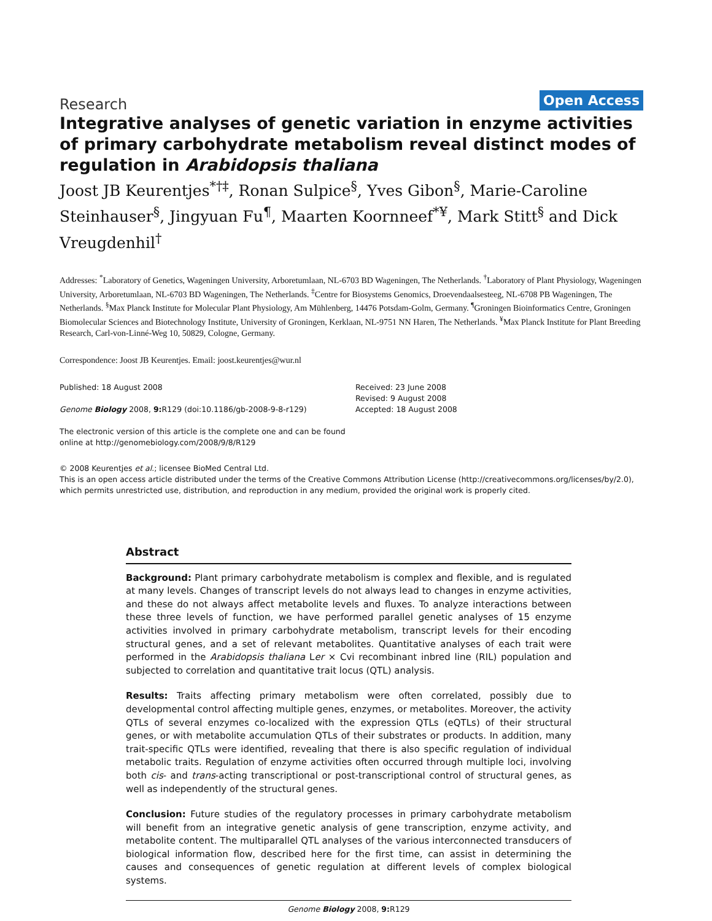Research
Open Access
Integrative analyses of genetic variation in enzyme activities of primary carbohydrate metabolism reveal distinct modes of regulation in Arabidopsis thaliana
Joost JB Keurentjes<sup>*†‡</sup>, Ronan Sulpice<sup>§</sup>, Yves Gibon<sup>§</sup>, Marie-Caroline Steinhauser<sup>§</sup>, Jingyuan Fu<sup>¶</sup>, Maarten Koornneef<sup>*¥</sup>, Mark Stitt<sup>§</sup> and Dick Vreugdenhil<sup>†</sup>
Addresses: <sup>*</sup>Laboratory of Genetics, Wageningen University, Arboretumlaan, NL-6703 BD Wageningen, The Netherlands. <sup>†</sup>Laboratory of Plant Physiology, Wageningen University, Arboretumlaan, NL-6703 BD Wageningen, The Netherlands. <sup>‡</sup>Centre for Biosystems Genomics, Droevendaalsesteeg, NL-6708 PB Wageningen, The Netherlands. <sup>§</sup>Max Planck Institute for Molecular Plant Physiology, Am Mühlenberg, 14476 Potsdam-Golm, Germany. <sup>¶</sup>Groningen Bioinformatics Centre, Groningen Biomolecular Sciences and Biotechnology Institute, University of Groningen, Kerklaan, NL-9751 NN Haren, The Netherlands. <sup>¥</sup>Max Planck Institute for Plant Breeding Research, Carl-von-Linné-Weg 10, 50829, Cologne, Germany.
Correspondence: Joost JB Keurentjes. Email: joost.keurentjes@wur.nl
Published: 18 August 2008
Genome Biology 2008, 9: R129 (doi:10.1186/gb-2008-9-8-r129)
The electronic version of this article is the complete one and can be found online at http://genomebiology.com/2008/9/8/R129
Received: 23 June 2008
Revised: 9 August 2008
Accepted: 18 August 2008
© 2008 Keurentjes et al.; licensee BioMed Central Ltd.
This is an open access article distributed under the terms of the Creative Commons Attribution License (http://creativecommons.org/licenses/by/2.0), which permits unrestricted use, distribution, and reproduction in any medium, provided the original work is properly cited.
Abstract
Background: Plant primary carbohydrate metabolism is complex and flexible, and is regulated at many levels. Changes of transcript levels do not always lead to changes in enzyme activities, and these do not always affect metabolite levels and fluxes. To analyze interactions between these three levels of function, we have performed parallel genetic analyses of 15 enzyme activities involved in primary carbohydrate metabolism, transcript levels for their encoding structural genes, and a set of relevant metabolites. Quantitative analyses of each trait were performed in the Arabidopsis thaliana Ler × Cvi recombinant inbred line (RIL) population and subjected to correlation and quantitative trait locus (QTL) analysis.
Results: Traits affecting primary metabolism were often correlated, possibly due to developmental control affecting multiple genes, enzymes, or metabolites. Moreover, the activity QTLs of several enzymes co-localized with the expression QTLs (eQTLs) of their structural genes, or with metabolite accumulation QTLs of their substrates or products. In addition, many trait-specific QTLs were identified, revealing that there is also specific regulation of individual metabolic traits. Regulation of enzyme activities often occurred through multiple loci, involving both cis- and trans-acting transcriptional or post-transcriptional control of structural genes, as well as independently of the structural genes.
Conclusion: Future studies of the regulatory processes in primary carbohydrate metabolism will benefit from an integrative genetic analysis of gene transcription, enzyme activity, and metabolite content. The multiparallel QTL analyses of the various interconnected transducers of biological information flow, described here for the first time, can assist in determining the causes and consequences of genetic regulation at different levels of complex biological systems.
Genome Biology 2008, 9: R129